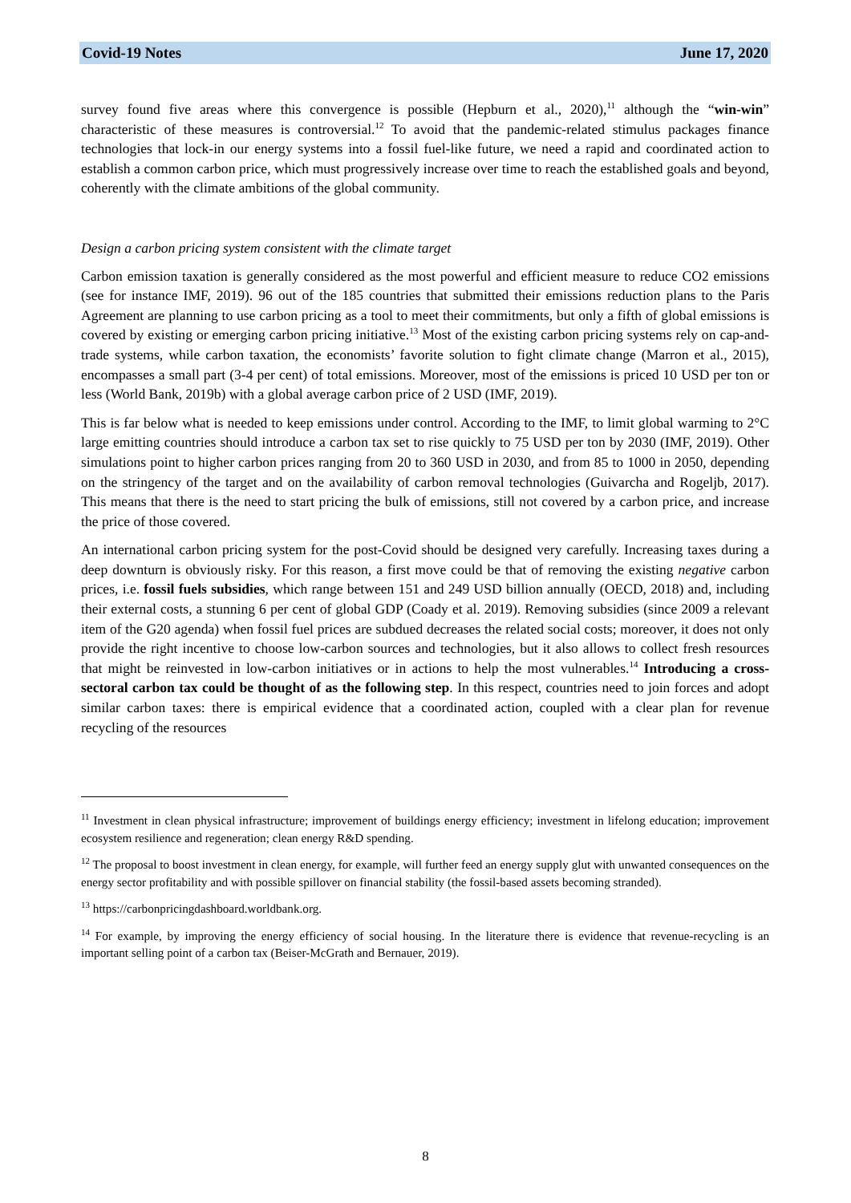Covid-19 Notes June 17, 2020
survey found five areas where this convergence is possible (Hepburn et al., 2020),<sup>11</sup> although the “win-win” characteristic of these measures is controversial.<sup>12</sup> To avoid that the pandemic-related stimulus packages finance technologies that lock-in our energy systems into a fossil fuel-like future, we need a rapid and coordinated action to establish a common carbon price, which must progressively increase over time to reach the established goals and beyond, coherently with the climate ambitions of the global community.
Design a carbon pricing system consistent with the climate target
Carbon emission taxation is generally considered as the most powerful and efficient measure to reduce CO2 emissions (see for instance IMF, 2019). 96 out of the 185 countries that submitted their emissions reduction plans to the Paris Agreement are planning to use carbon pricing as a tool to meet their commitments, but only a fifth of global emissions is covered by existing or emerging carbon pricing initiative.<sup>13</sup> Most of the existing carbon pricing systems rely on cap-and-trade systems, while carbon taxation, the economists’ favorite solution to fight climate change (Marron et al., 2015), encompasses a small part (3-4 per cent) of total emissions. Moreover, most of the emissions is priced 10 USD per ton or less (World Bank, 2019b) with a global average carbon price of 2 USD (IMF, 2019).
This is far below what is needed to keep emissions under control. According to the IMF, to limit global warming to 2°C large emitting countries should introduce a carbon tax set to rise quickly to 75 USD per ton by 2030 (IMF, 2019). Other simulations point to higher carbon prices ranging from 20 to 360 USD in 2030, and from 85 to 1000 in 2050, depending on the stringency of the target and on the availability of carbon removal technologies (Guivarcha and Rogeljb, 2017). This means that there is the need to start pricing the bulk of emissions, still not covered by a carbon price, and increase the price of those covered.
An international carbon pricing system for the post-Covid should be designed very carefully. Increasing taxes during a deep downturn is obviously risky. For this reason, a first move could be that of removing the existing negative carbon prices, i.e. fossil fuels subsidies, which range between 151 and 249 USD billion annually (OECD, 2018) and, including their external costs, a stunning 6 per cent of global GDP (Coady et al. 2019). Removing subsidies (since 2009 a relevant item of the G20 agenda) when fossil fuel prices are subdued decreases the related social costs; moreover, it does not only provide the right incentive to choose low-carbon sources and technologies, but it also allows to collect fresh resources that might be reinvested in low-carbon initiatives or in actions to help the most vulnerables.<sup>14</sup> Introducing a cross-sectoral carbon tax could be thought of as the following step. In this respect, countries need to join forces and adopt similar carbon taxes: there is empirical evidence that a coordinated action, coupled with a clear plan for revenue recycling of the resources
<sup>11</sup> Investment in clean physical infrastructure; improvement of buildings energy efficiency; investment in lifelong education; improvement ecosystem resilience and regeneration; clean energy R&D spending.
<sup>12</sup> The proposal to boost investment in clean energy, for example, will further feed an energy supply glut with unwanted consequences on the energy sector profitability and with possible spillover on financial stability (the fossil-based assets becoming stranded).
<sup>13</sup> https://carbonpricingdashboard.worldbank.org.
<sup>14</sup> For example, by improving the energy efficiency of social housing. In the literature there is evidence that revenue-recycling is an important selling point of a carbon tax (Beiser-McGrath and Bernauer, 2019).
8